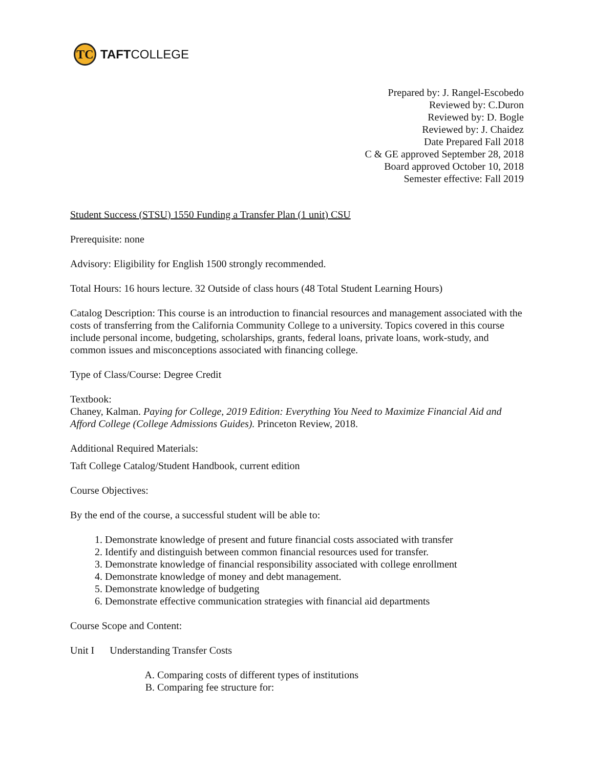TC
TAFTCOLLEGE
Prepared by: J. Rangel-Escobedo
Reviewed by: C.Duron
Reviewed by: D. Bogle
Reviewed by: J. Chaidez
Date Prepared Fall 2018
C & GE approved September 28, 2018
Board approved October 10, 2018
Semester effective: Fall 2019
Student Success (STSU) 1550 Funding a Transfer Plan (1 unit) CSU
Prerequisite: none
Advisory: Eligibility for English 1500 strongly recommended.
Total Hours: 16 hours lecture. 32 Outside of class hours (48 Total Student Learning Hours)
Catalog Description: This course is an introduction to financial resources and management associated with the costs of transferring from the California Community College to a university. Topics covered in this course include personal income, budgeting, scholarships, grants, federal loans, private loans, work-study, and common issues and misconceptions associated with financing college.
Type of Class/Course: Degree Credit
Textbook:
Chaney, Kalman. Paying for College, 2019 Edition: Everything You Need to Maximize Financial Aid and Afford College (College Admissions Guides). Princeton Review, 2018.
Additional Required Materials:
Taft College Catalog/Student Handbook, current edition
Course Objectives:
By the end of the course, a successful student will be able to:
1. Demonstrate knowledge of present and future financial costs associated with transfer
2. Identify and distinguish between common financial resources used for transfer.
3. Demonstrate knowledge of financial responsibility associated with college enrollment
4. Demonstrate knowledge of money and debt management.
5. Demonstrate knowledge of budgeting
6. Demonstrate effective communication strategies with financial aid departments
Course Scope and Content:
Unit I Understanding Transfer Costs
A. Comparing costs of different types of institutions
B. Comparing fee structure for: